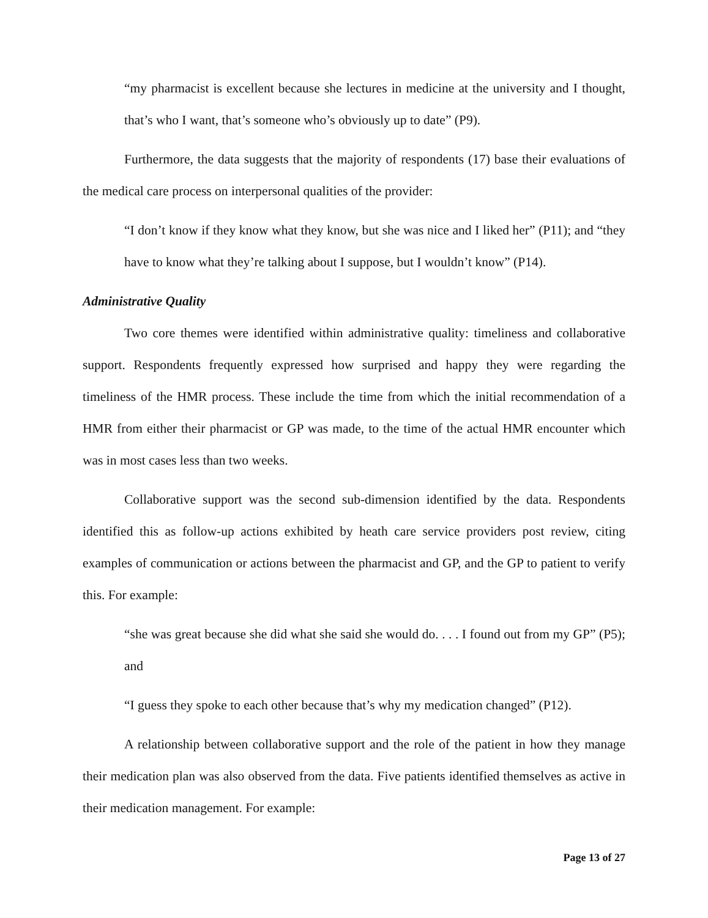“my pharmacist is excellent because she lectures in medicine at the university and I thought, that’s who I want, that’s someone who’s obviously up to date” (P9).
Furthermore, the data suggests that the majority of respondents (17) base their evaluations of the medical care process on interpersonal qualities of the provider:
“I don’t know if they know what they know, but she was nice and I liked her” (P11); and “they have to know what they’re talking about I suppose, but I wouldn’t know” (P14).
Administrative Quality
Two core themes were identified within administrative quality: timeliness and collaborative support. Respondents frequently expressed how surprised and happy they were regarding the timeliness of the HMR process. These include the time from which the initial recommendation of a HMR from either their pharmacist or GP was made, to the time of the actual HMR encounter which was in most cases less than two weeks.
Collaborative support was the second sub-dimension identified by the data. Respondents identified this as follow-up actions exhibited by heath care service providers post review, citing examples of communication or actions between the pharmacist and GP, and the GP to patient to verify this. For example:
“she was great because she did what she said she would do. . . . I found out from my GP” (P5); and
“I guess they spoke to each other because that’s why my medication changed” (P12).
A relationship between collaborative support and the role of the patient in how they manage their medication plan was also observed from the data. Five patients identified themselves as active in their medication management. For example:
Page 13 of 27